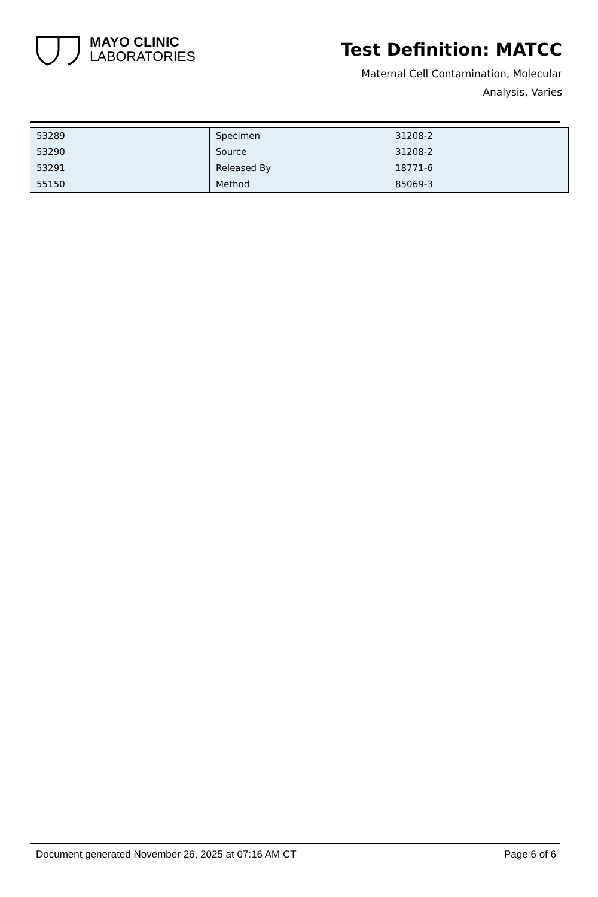MAYO CLINIC
LABORATORIES
Test Definition: MATCC
Maternal Cell Contamination, Molecular
Analysis, Varies
| 53289 | Specimen | 31208-2 |
| 53290 | Source | 31208-2 |
| 53291 | Released By | 18771-6 |
| 55150 | Method | 85069-3 |
Document generated November 26, 2025 at 07:16 AM CT Page 6 of 6